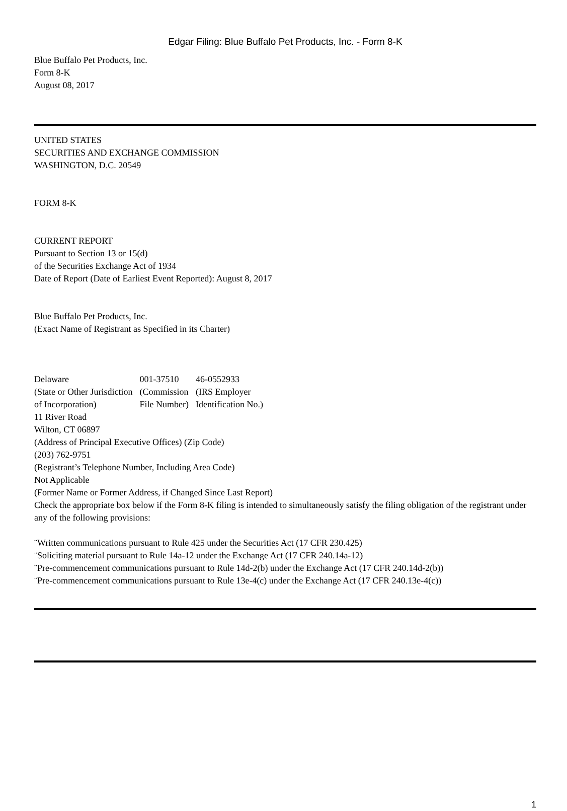Edgar Filing: Blue Buffalo Pet Products, Inc. - Form 8-K
Blue Buffalo Pet Products, Inc.
Form 8-K
August 08, 2017
UNITED STATES
SECURITIES AND EXCHANGE COMMISSION
WASHINGTON, D.C. 20549
FORM 8-K
CURRENT REPORT
Pursuant to Section 13 or 15(d)
of the Securities Exchange Act of 1934
Date of Report (Date of Earliest Event Reported): August 8, 2017
Blue Buffalo Pet Products, Inc.
(Exact Name of Registrant as Specified in its Charter)
| Delaware | 001-37510 | 46-0552933 |
| (State or Other Jurisdiction of Incorporation) | (Commission File Number) | (IRS Employer Identification No.) |
11 River Road
Wilton, CT 06897
(Address of Principal Executive Offices) (Zip Code)
(203) 762-9751
(Registrant’s Telephone Number, Including Area Code)
Not Applicable
(Former Name or Former Address, if Changed Since Last Report)
Check the appropriate box below if the Form 8-K filing is intended to simultaneously satisfy the filing obligation of the registrant under any of the following provisions:
¨Written communications pursuant to Rule 425 under the Securities Act (17 CFR 230.425)
¨Soliciting material pursuant to Rule 14a-12 under the Exchange Act (17 CFR 240.14a-12)
¨Pre-commencement communications pursuant to Rule 14d-2(b) under the Exchange Act (17 CFR 240.14d-2(b))
¨Pre-commencement communications pursuant to Rule 13e-4(c) under the Exchange Act (17 CFR 240.13e-4(c))
1